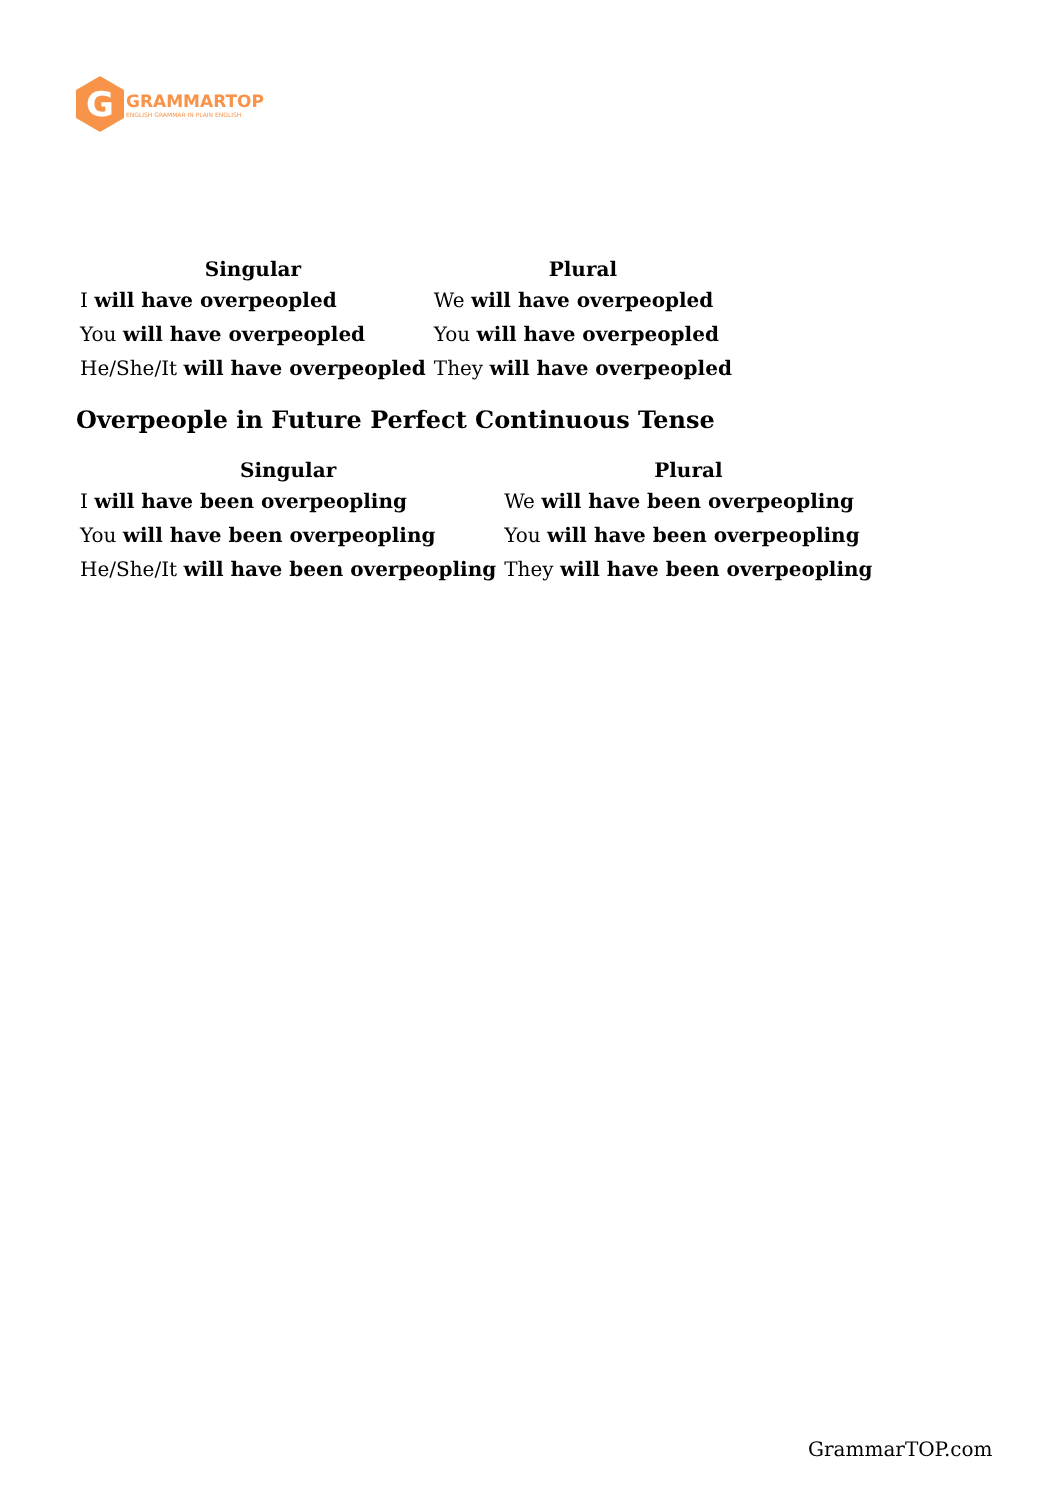G
GRAMMARTOP
ENGLISH GRAMMAR IN PLAIN ENGLISH
| Singular | Plural |
| --- | --- |
| I will have overpeopled | We will have overpeopled |
| You will have overpeopled | You will have overpeopled |
| He/She/It will have overpeopled | They will have overpeopled |
Overpeople in Future Perfect Continuous Tense
| Singular | Plural |
| --- | --- |
| I will have been overpeopling | We will have been overpeopling |
| You will have been overpeopling | You will have been overpeopling |
| He/She/It will have been overpeopling | They will have been overpeopling |
GrammarTOP.com